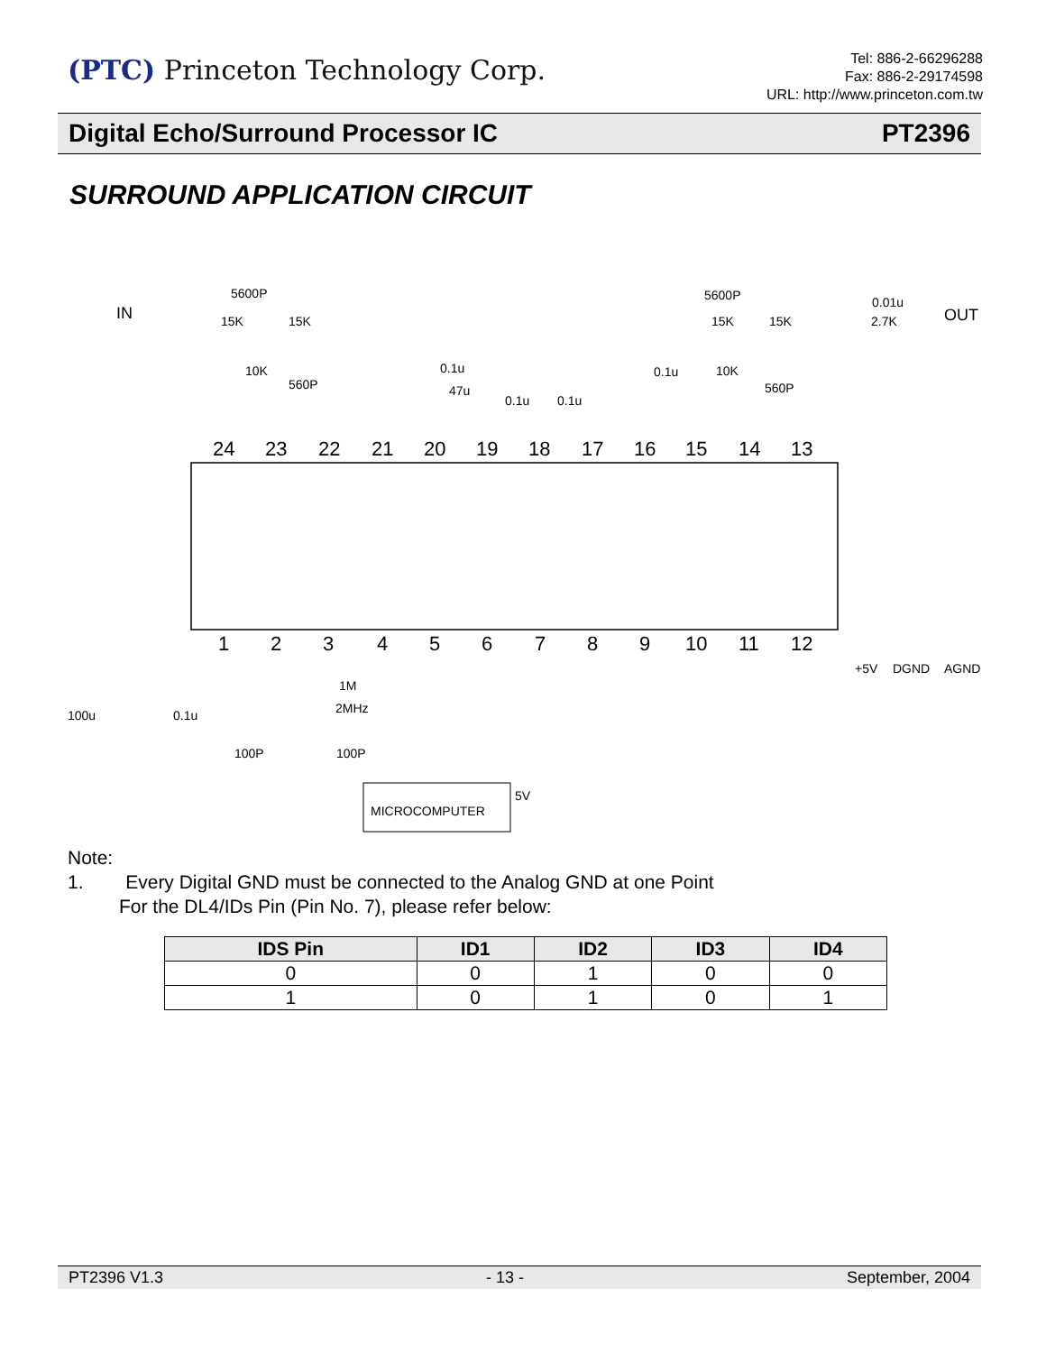(PTC) Princeton Technology Corp.
Tel: 886-2-66296288
Fax: 886-2-29174598
URL: http://www.princeton.com.tw
Digital Echo/Surround Processor IC PT2396
SURROUND APPLICATION CIRCUIT
24
23
22
21
20
19
18
17
16
15
14
13
1
2
3
4
5
6
7
8
9
10
11
12
IN
OUT
5600P
5600P
15K
15K
15K
15K
10K
560P
10K
560P
0.1u
47u
0.1u
0.1u
0.1u
0.01u
2.7K
100u
0.1u
1M
2MHz
100P
100P
MICROCOMPUTER
5V
+5V
DGND
AGND
Note:
1. Every Digital GND must be connected to the Analog GND at one Point
For the DL4/IDs Pin (Pin No. 7), please refer below:
| IDS Pin | ID1 | ID2 | ID3 | ID4 |
| --- | --- | --- | --- | --- |
| 0 | 0 | 1 | 0 | 0 |
| 1 | 0 | 1 | 0 | 1 |
PT2396 V1.3 - 13 - September, 2004